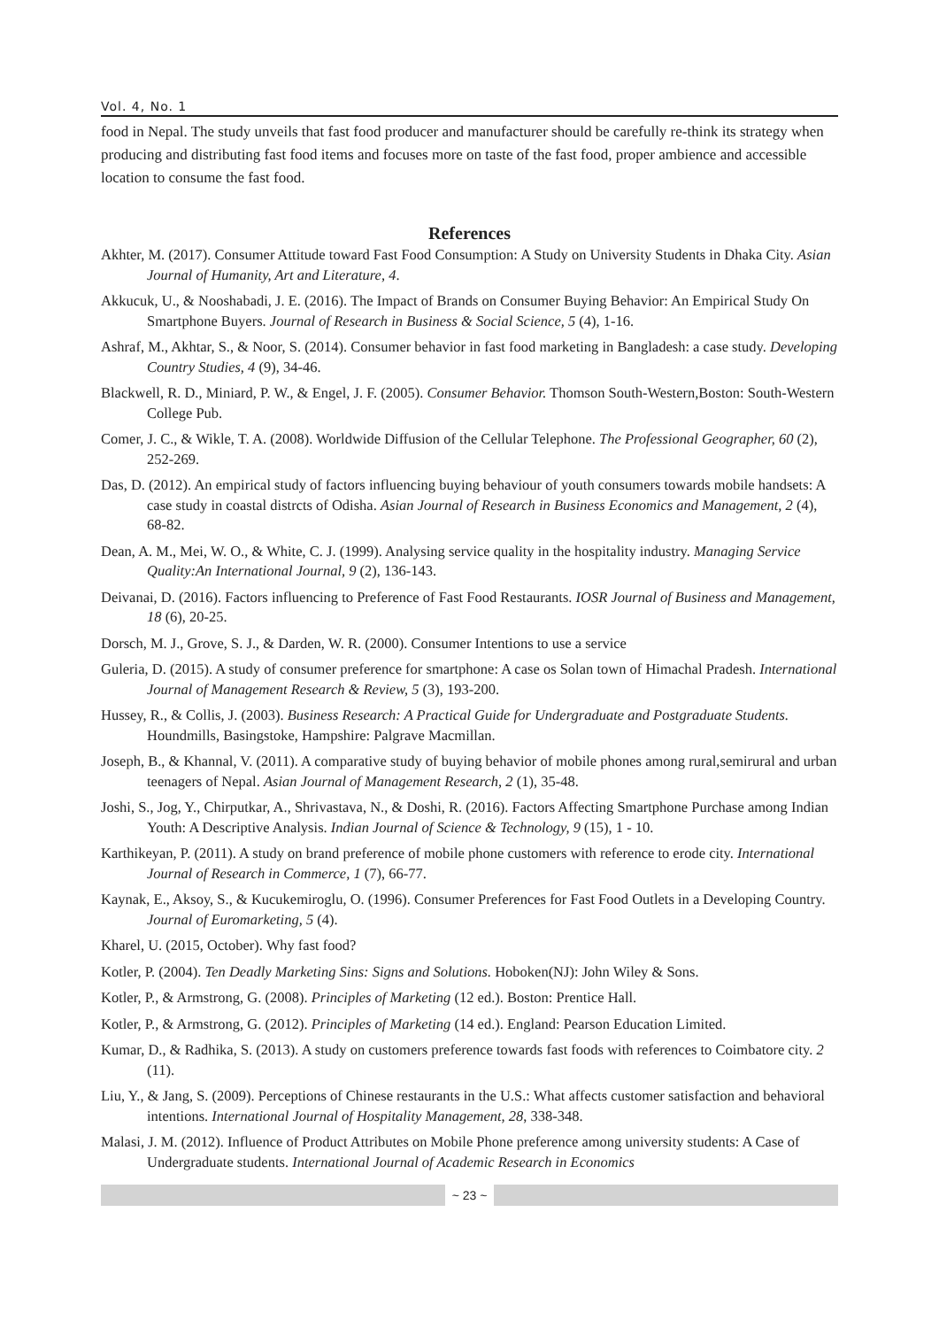Vol. 4, No. 1
food in Nepal. The study unveils that fast food producer and manufacturer should be carefully re-think its strategy when producing and distributing fast food items and focuses more on taste of the fast food, proper ambience and accessible location to consume the fast food.
References
Akhter, M. (2017). Consumer Attitude toward Fast Food Consumption: A Study on University Students in Dhaka City. Asian Journal of Humanity, Art and Literature, 4.
Akkucuk, U., & Nooshabadi, J. E. (2016). The Impact of Brands on Consumer Buying Behavior: An Empirical Study On Smartphone Buyers. Journal of Research in Business & Social Science, 5 (4), 1-16.
Ashraf, M., Akhtar, S., & Noor, S. (2014). Consumer behavior in fast food marketing in Bangladesh: a case study. Developing Country Studies, 4 (9), 34-46.
Blackwell, R. D., Miniard, P. W., & Engel, J. F. (2005). Consumer Behavior. Thomson South-Western,Boston: South-Western College Pub.
Comer, J. C., & Wikle, T. A. (2008). Worldwide Diffusion of the Cellular Telephone. The Professional Geographer, 60 (2), 252-269.
Das, D. (2012). An empirical study of factors influencing buying behaviour of youth consumers towards mobile handsets: A case study in coastal distrcts of Odisha. Asian Journal of Research in Business Economics and Management, 2 (4), 68-82.
Dean, A. M., Mei, W. O., & White, C. J. (1999). Analysing service quality in the hospitality industry. Managing Service Quality:An International Journal, 9 (2), 136-143.
Deivanai, D. (2016). Factors influencing to Preference of Fast Food Restaurants. IOSR Journal of Business and Management, 18 (6), 20-25.
Dorsch, M. J., Grove, S. J., & Darden, W. R. (2000). Consumer Intentions to use a service
Guleria, D. (2015). A study of consumer preference for smartphone: A case os Solan town of Himachal Pradesh. International Journal of Management Research & Review, 5 (3), 193-200.
Hussey, R., & Collis, J. (2003). Business Research: A Practical Guide for Undergraduate and Postgraduate Students. Houndmills, Basingstoke, Hampshire: Palgrave Macmillan.
Joseph, B., & Khannal, V. (2011). A comparative study of buying behavior of mobile phones among rural,semirural and urban teenagers of Nepal. Asian Journal of Management Research, 2 (1), 35-48.
Joshi, S., Jog, Y., Chirputkar, A., Shrivastava, N., & Doshi, R. (2016). Factors Affecting Smartphone Purchase among Indian Youth: A Descriptive Analysis. Indian Journal of Science & Technology, 9 (15), 1 - 10.
Karthikeyan, P. (2011). A study on brand preference of mobile phone customers with reference to erode city. International Journal of Research in Commerce, 1 (7), 66-77.
Kaynak, E., Aksoy, S., & Kucukemiroglu, O. (1996). Consumer Preferences for Fast Food Outlets in a Developing Country. Journal of Euromarketing, 5 (4).
Kharel, U. (2015, October). Why fast food?
Kotler, P. (2004). Ten Deadly Marketing Sins: Signs and Solutions. Hoboken(NJ): John Wiley & Sons.
Kotler, P., & Armstrong, G. (2008). Principles of Marketing (12 ed.). Boston: Prentice Hall.
Kotler, P., & Armstrong, G. (2012). Principles of Marketing (14 ed.). England: Pearson Education Limited.
Kumar, D., & Radhika, S. (2013). A study on customers preference towards fast foods with references to Coimbatore city. 2 (11).
Liu, Y., & Jang, S. (2009). Perceptions of Chinese restaurants in the U.S.: What affects customer satisfaction and behavioral intentions. International Journal of Hospitality Management, 28, 338-348.
Malasi, J. M. (2012). Influence of Product Attributes on Mobile Phone preference among university students: A Case of Undergraduate students. International Journal of Academic Research in Economics
~ 23 ~